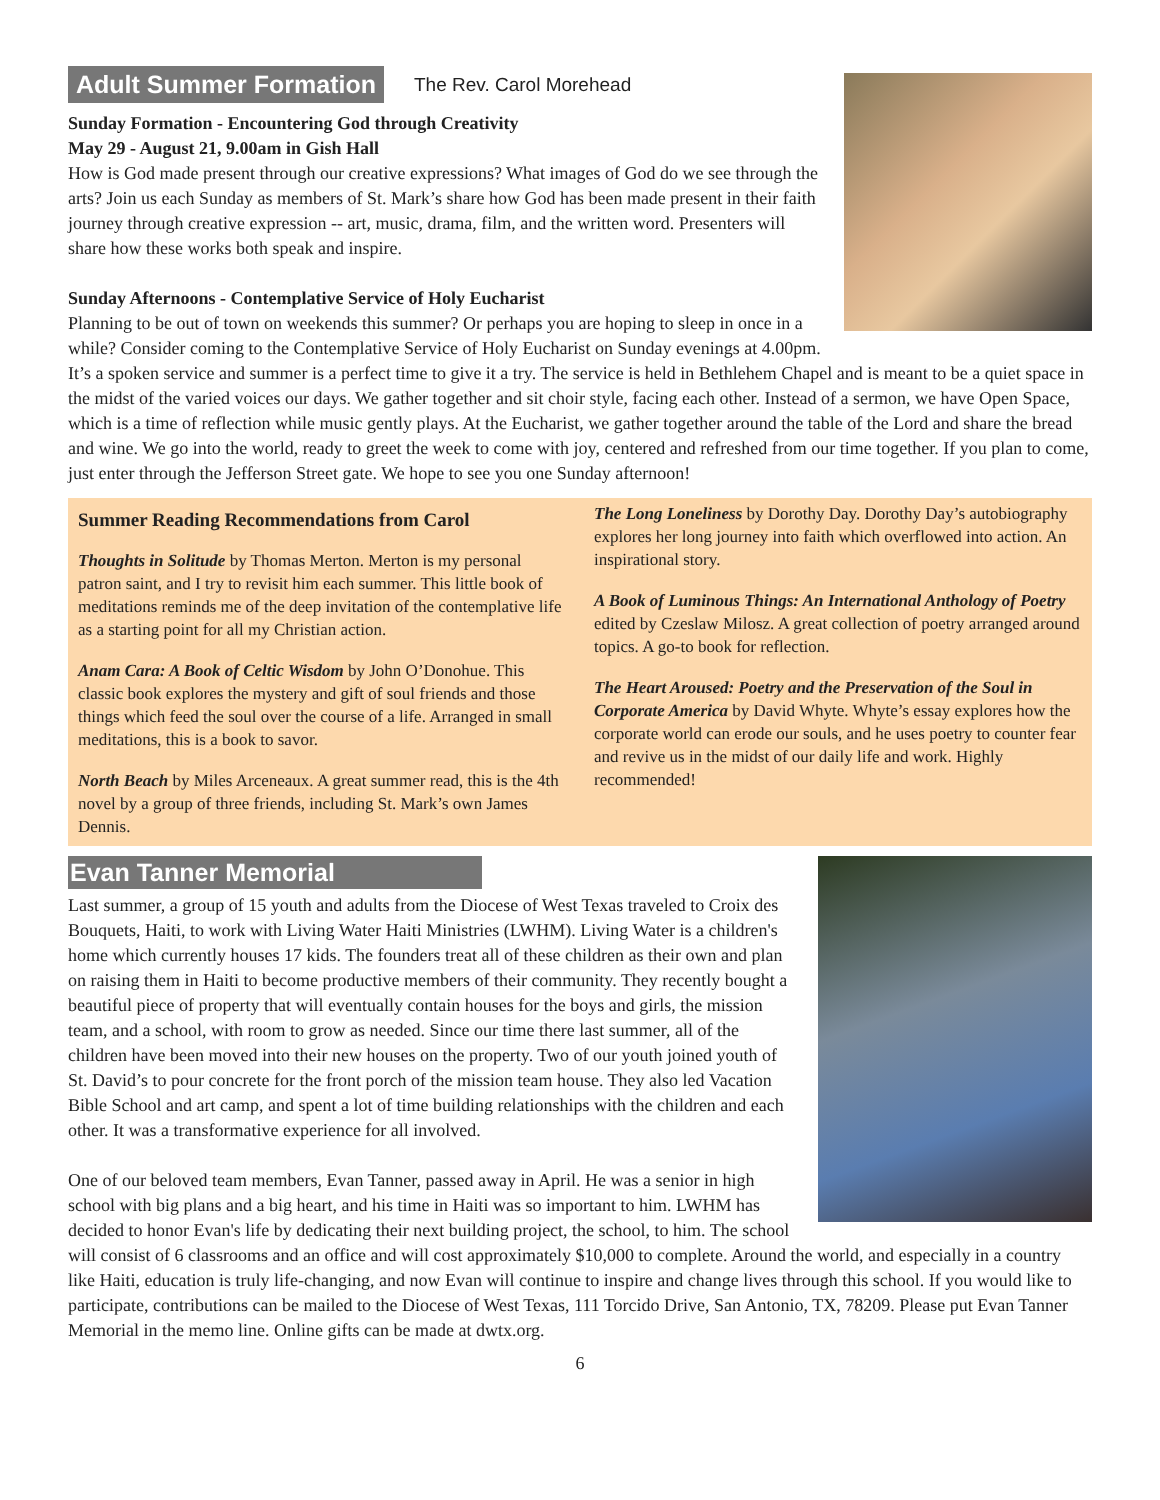Adult Summer Formation The Rev. Carol Morehead
Sunday Formation - Encountering God through Creativity
May 29 - August 21, 9.00am in Gish Hall
How is God made present through our creative expressions? What images of God do we see through the arts? Join us each Sunday as members of St. Mark’s share how God has been made present in their faith journey through creative expression -- art, music, drama, film, and the written word. Presenters will share how these works both speak and inspire.
Sunday Afternoons - Contemplative Service of Holy Eucharist
Planning to be out of town on weekends this summer? Or perhaps you are hoping to sleep in once in a while? Consider coming to the Contemplative Service of Holy Eucharist on Sunday evenings at 4.00pm. It’s a spoken service and summer is a perfect time to give it a try. The service is held in Bethlehem Chapel and is meant to be a quiet space in the midst of the varied voices our days. We gather together and sit choir style, facing each other. Instead of a sermon, we have Open Space, which is a time of reflection while music gently plays. At the Eucharist, we gather together around the table of the Lord and share the bread and wine. We go into the world, ready to greet the week to come with joy, centered and refreshed from our time together. If you plan to come, just enter through the Jefferson Street gate. We hope to see you one Sunday afternoon!
Summer Reading Recommendations from Carol
Thoughts in Solitude by Thomas Merton. Merton is my personal patron saint, and I try to revisit him each summer. This little book of meditations reminds me of the deep invitation of the contemplative life as a starting point for all my Christian action.
Anam Cara: A Book of Celtic Wisdom by John O’Donohue. This classic book explores the mystery and gift of soul friends and those things which feed the soul over the course of a life. Arranged in small meditations, this is a book to savor.
North Beach by Miles Arceneaux. A great summer read, this is the 4th novel by a group of three friends, including St. Mark’s own James Dennis.
The Long Loneliness by Dorothy Day. Dorothy Day’s autobiography explores her long journey into faith which overflowed into action. An inspirational story.
A Book of Luminous Things: An International Anthology of Poetry edited by Czeslaw Milosz. A great collection of poetry arranged around topics. A go-to book for reflection.
The Heart Aroused: Poetry and the Preservation of the Soul in Corporate America by David Whyte. Whyte’s essay explores how the corporate world can erode our souls, and he uses poetry to counter fear and revive us in the midst of our daily life and work. Highly recommended!
Evan Tanner Memorial
Last summer, a group of 15 youth and adults from the Diocese of West Texas traveled to Croix des Bouquets, Haiti, to work with Living Water Haiti Ministries (LWHM). Living Water is a children's home which currently houses 17 kids. The founders treat all of these children as their own and plan on raising them in Haiti to become productive members of their community. They recently bought a beautiful piece of property that will eventually contain houses for the boys and girls, the mission team, and a school, with room to grow as needed. Since our time there last summer, all of the children have been moved into their new houses on the property. Two of our youth joined youth of St. David’s to pour concrete for the front porch of the mission team house. They also led Vacation Bible School and art camp, and spent a lot of time building relationships with the children and each other. It was a transformative experience for all involved.
One of our beloved team members, Evan Tanner, passed away in April. He was a senior in high school with big plans and a big heart, and his time in Haiti was so important to him. LWHM has decided to honor Evan's life by dedicating their next building project, the school, to him. The school will consist of 6 classrooms and an office and will cost approximately $10,000 to complete. Around the world, and especially in a country like Haiti, education is truly life-changing, and now Evan will continue to inspire and change lives through this school. If you would like to participate, contributions can be mailed to the Diocese of West Texas, 111 Torcido Drive, San Antonio, TX, 78209. Please put Evan Tanner Memorial in the memo line. Online gifts can be made at dwtx.org.
6